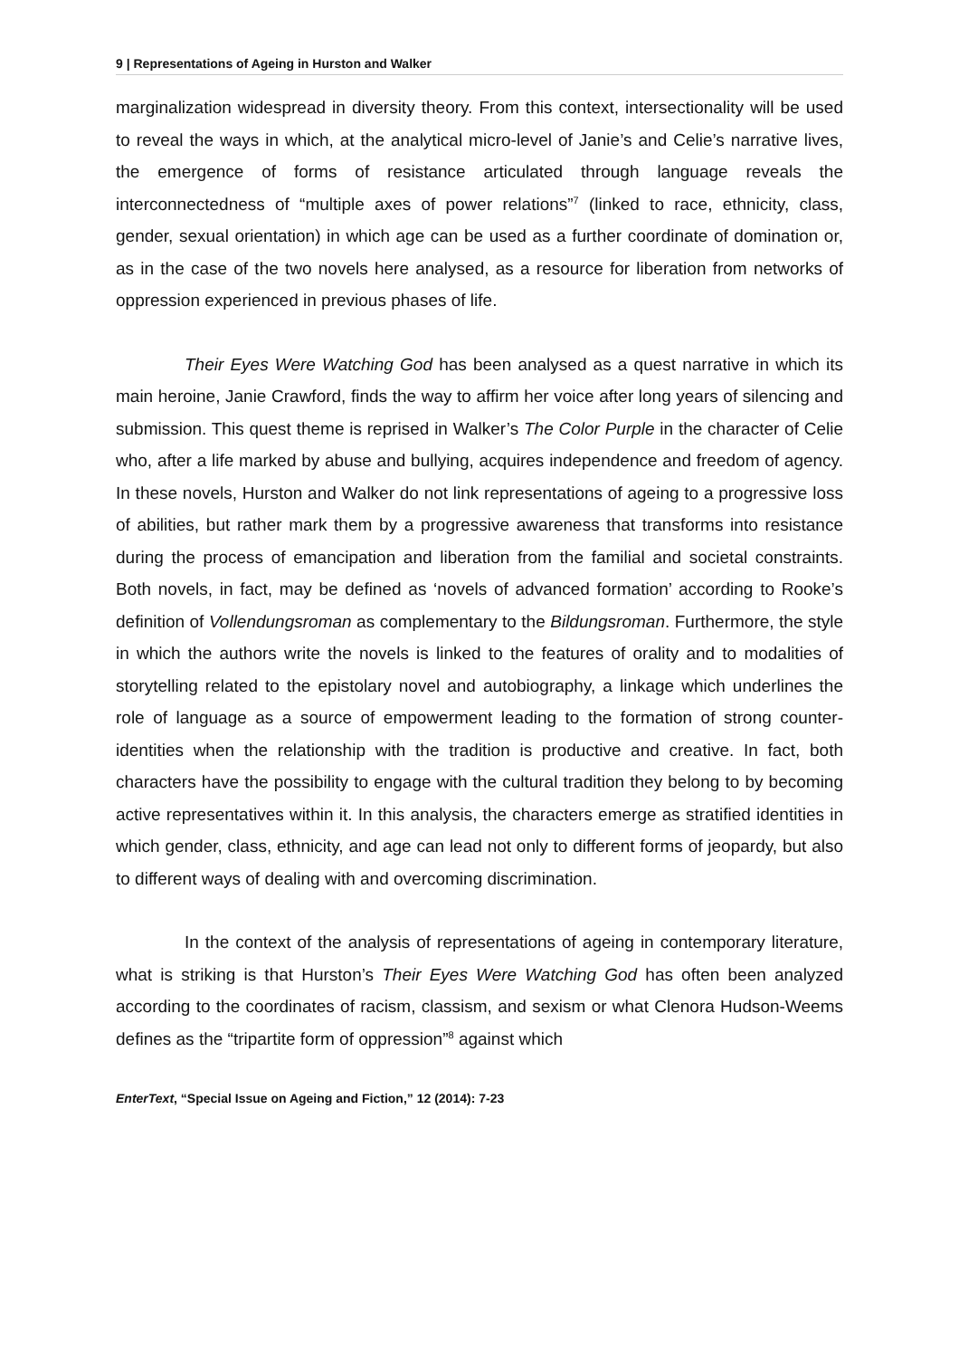9 | Representations of Ageing in Hurston and Walker
marginalization widespread in diversity theory. From this context, intersectionality will be used to reveal the ways in which, at the analytical micro-level of Janie’s and Celie’s narrative lives, the emergence of forms of resistance articulated through language reveals the interconnectedness of “multiple axes of power relations”<sup>7</sup> (linked to race, ethnicity, class, gender, sexual orientation) in which age can be used as a further coordinate of domination or, as in the case of the two novels here analysed, as a resource for liberation from networks of oppression experienced in previous phases of life.
Their Eyes Were Watching God has been analysed as a quest narrative in which its main heroine, Janie Crawford, finds the way to affirm her voice after long years of silencing and submission. This quest theme is reprised in Walker’s The Color Purple in the character of Celie who, after a life marked by abuse and bullying, acquires independence and freedom of agency. In these novels, Hurston and Walker do not link representations of ageing to a progressive loss of abilities, but rather mark them by a progressive awareness that transforms into resistance during the process of emancipation and liberation from the familial and societal constraints. Both novels, in fact, may be defined as ‘novels of advanced formation’ according to Rooke’s definition of Vollendungsroman as complementary to the Bildungsroman. Furthermore, the style in which the authors write the novels is linked to the features of orality and to modalities of storytelling related to the epistolary novel and autobiography, a linkage which underlines the role of language as a source of empowerment leading to the formation of strong counter-identities when the relationship with the tradition is productive and creative. In fact, both characters have the possibility to engage with the cultural tradition they belong to by becoming active representatives within it. In this analysis, the characters emerge as stratified identities in which gender, class, ethnicity, and age can lead not only to different forms of jeopardy, but also to different ways of dealing with and overcoming discrimination.
In the context of the analysis of representations of ageing in contemporary literature, what is striking is that Hurston’s Their Eyes Were Watching God has often been analyzed according to the coordinates of racism, classism, and sexism or what Clenora Hudson-Weems defines as the “tripartite form of oppression”<sup>8</sup> against which
EnterText, “Special Issue on Ageing and Fiction,” 12 (2014): 7-23